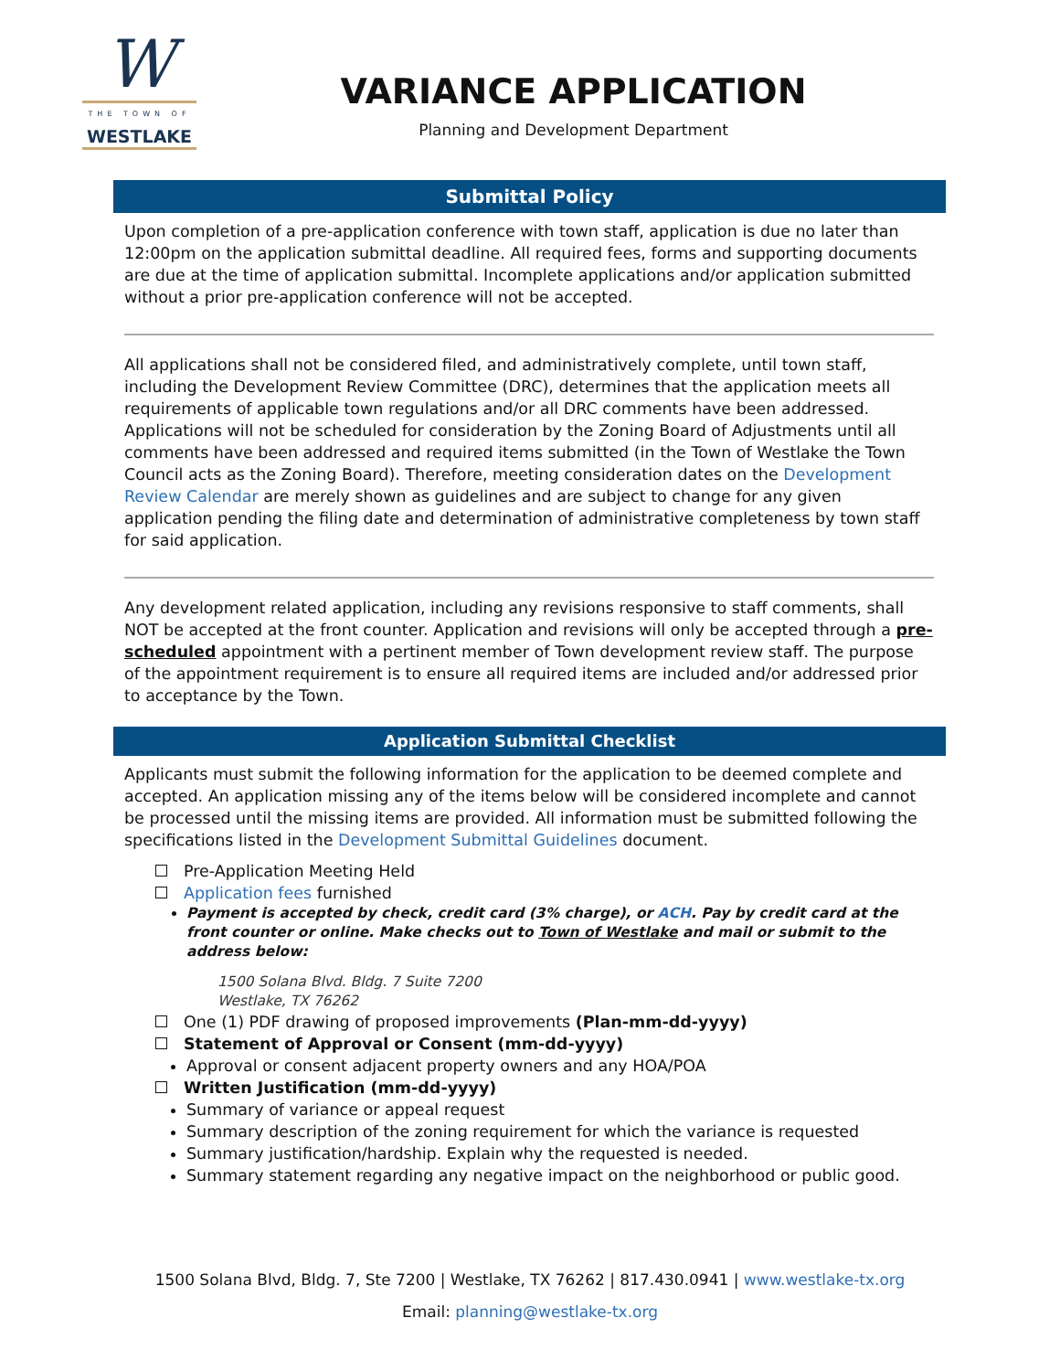W
THE TOWN OF
WESTLAKE
VARIANCE APPLICATION
Planning and Development Department
Submittal Policy
Upon completion of a pre-application conference with town staff, application is due no later than 12:00pm on the application submittal deadline. All required fees, forms and supporting documents are due at the time of application submittal. Incomplete applications and/or application submitted without a prior pre-application conference will not be accepted.
All applications shall not be considered filed, and administratively complete, until town staff, including the Development Review Committee (DRC), determines that the application meets all requirements of applicable town regulations and/or all DRC comments have been addressed. Applications will not be scheduled for consideration by the Zoning Board of Adjustments until all comments have been addressed and required items submitted (in the Town of Westlake the Town Council acts as the Zoning Board). Therefore, meeting consideration dates on the Development Review Calendar are merely shown as guidelines and are subject to change for any given application pending the filing date and determination of administrative completeness by town staff for said application.
Any development related application, including any revisions responsive to staff comments, shall NOT be accepted at the front counter. Application and revisions will only be accepted through a pre-scheduled appointment with a pertinent member of Town development review staff. The purpose of the appointment requirement is to ensure all required items are included and/or addressed prior to acceptance by the Town.
Application Submittal Checklist
Applicants must submit the following information for the application to be deemed complete and accepted. An application missing any of the items below will be considered incomplete and cannot be processed until the missing items are provided. All information must be submitted following the specifications listed in the Development Submittal Guidelines document.
Pre-Application Meeting Held
Application fees furnished
Payment is accepted by check, credit card (3% charge), or ACH. Pay by credit card at the front counter or online. Make checks out to Town of Westlake and mail or submit to the address below:
1500 Solana Blvd. Bldg. 7 Suite 7200
Westlake, TX 76262
One (1) PDF drawing of proposed improvements (Plan-mm-dd-yyyy)
Statement of Approval or Consent (mm-dd-yyyy)
Approval or consent adjacent property owners and any HOA/POA
Written Justification (mm-dd-yyyy)
Summary of variance or appeal request
Summary description of the zoning requirement for which the variance is requested
Summary justification/hardship. Explain why the requested is needed.
Summary statement regarding any negative impact on the neighborhood or public good.
1500 Solana Blvd, Bldg. 7, Ste 7200 | Westlake, TX 76262 | 817.430.0941 | www.westlake-tx.org
Email: planning@westlake-tx.org